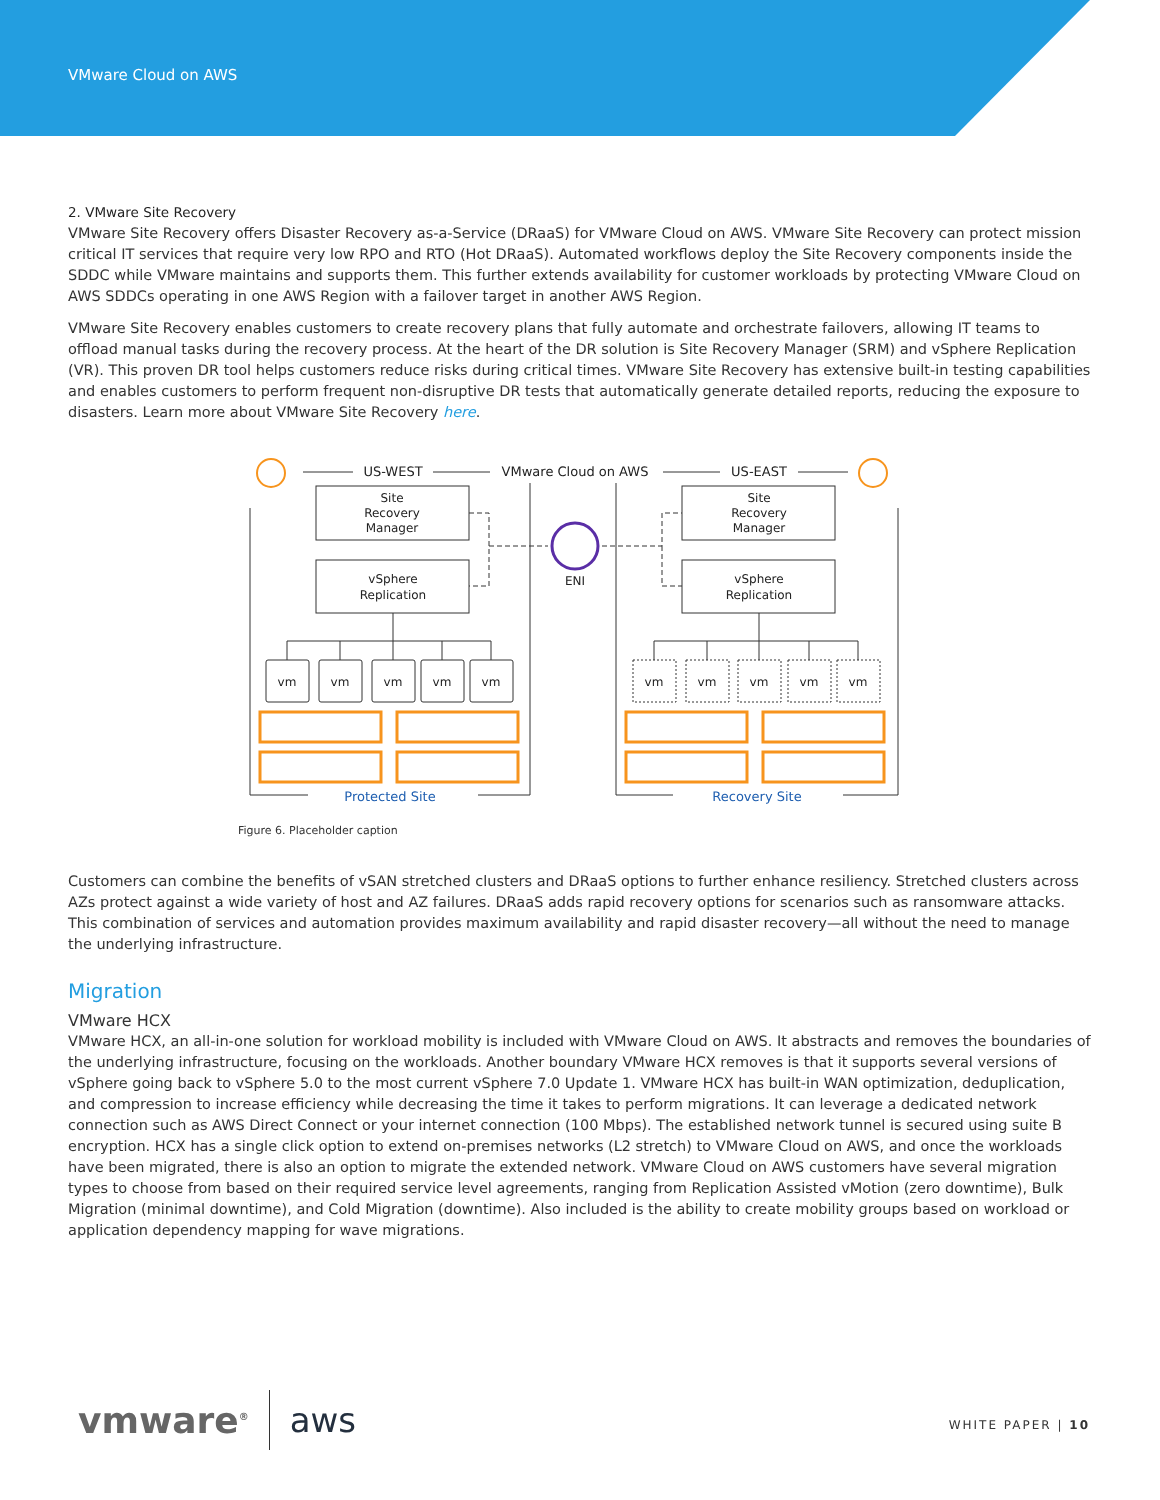VMware Cloud on AWS
2. VMware Site Recovery
VMware Site Recovery offers Disaster Recovery as-a-Service (DRaaS) for VMware Cloud on AWS. VMware Site Recovery can protect mission critical IT services that require very low RPO and RTO (Hot DRaaS). Automated workflows deploy the Site Recovery components inside the SDDC while VMware maintains and supports them. This further extends availability for customer workloads by protecting VMware Cloud on AWS SDDCs operating in one AWS Region with a failover target in another AWS Region.
VMware Site Recovery enables customers to create recovery plans that fully automate and orchestrate failovers, allowing IT teams to offload manual tasks during the recovery process. At the heart of the DR solution is Site Recovery Manager (SRM) and vSphere Replication (VR). This proven DR tool helps customers reduce risks during critical times. VMware Site Recovery has extensive built-in testing capabilities and enables customers to perform frequent non-disruptive DR tests that automatically generate detailed reports, reducing the exposure to disasters. Learn more about VMware Site Recovery here.
US-WEST
VMware Cloud on AWS
US-EAST
Site
Recovery
Manager
vSphere
Replication
Site
Recovery
Manager
vSphere
Replication
ENI
vm
vm
vm
vm
vm
vm
vm
vm
vm
vm
Protected Site
Recovery Site
Figure 6. Placeholder caption
Customers can combine the benefits of vSAN stretched clusters and DRaaS options to further enhance resiliency. Stretched clusters across AZs protect against a wide variety of host and AZ failures. DRaaS adds rapid recovery options for scenarios such as ransomware attacks. This combination of services and automation provides maximum availability and rapid disaster recovery—all without the need to manage the underlying infrastructure.
Migration
VMware HCX
VMware HCX, an all-in-one solution for workload mobility is included with VMware Cloud on AWS. It abstracts and removes the boundaries of the underlying infrastructure, focusing on the workloads. Another boundary VMware HCX removes is that it supports several versions of vSphere going back to vSphere 5.0 to the most current vSphere 7.0 Update 1. VMware HCX has built-in WAN optimization, deduplication, and compression to increase efficiency while decreasing the time it takes to perform migrations. It can leverage a dedicated network connection such as AWS Direct Connect or your internet connection (100 Mbps). The established network tunnel is secured using suite B encryption. HCX has a single click option to extend on-premises networks (L2 stretch) to VMware Cloud on AWS, and once the workloads have been migrated, there is also an option to migrate the extended network. VMware Cloud on AWS customers have several migration types to choose from based on their required service level agreements, ranging from Replication Assisted vMotion (zero downtime), Bulk Migration (minimal downtime), and Cold Migration (downtime). Also included is the ability to create mobility groups based on workload or application dependency mapping for wave migrations.
vmware<sup>®</sup> aws
WHITE PAPER | 10